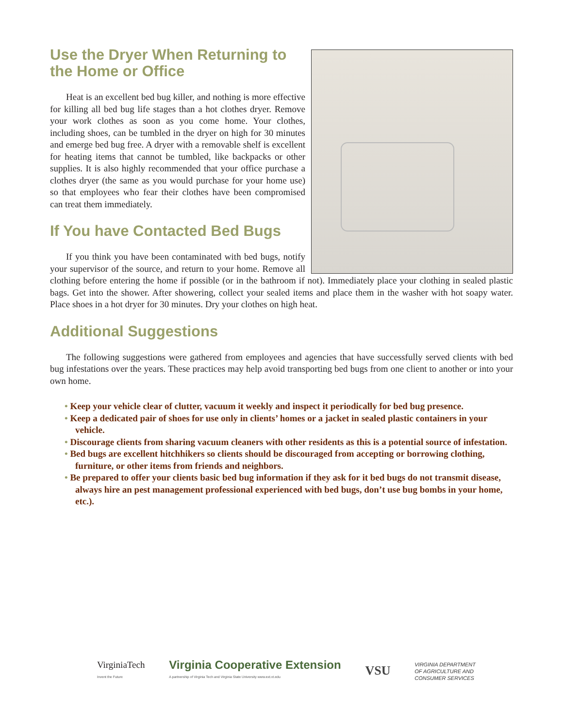Use the Dryer When Returning to the Home or Office
Heat is an excellent bed bug killer, and nothing is more effective for killing all bed bug life stages than a hot clothes dryer. Remove your work clothes as soon as you come home. Your clothes, including shoes, can be tumbled in the dryer on high for 30 minutes and emerge bed bug free. A dryer with a removable shelf is excellent for heating items that cannot be tumbled, like backpacks or other supplies. It is also highly recommended that your office purchase a clothes dryer (the same as you would purchase for your home use) so that employees who fear their clothes have been compromised can treat them immediately.
If You have Contacted Bed Bugs
If you think you have been contaminated with bed bugs, notify your supervisor of the source, and return to your home. Remove all clothing before entering the home if possible (or in the bathroom if not). Immediately place your clothing in sealed plastic bags. Get into the shower. After showering, collect your sealed items and place them in the washer with hot soapy water. Place shoes in a hot dryer for 30 minutes. Dry your clothes on high heat.
Additional Suggestions
The following suggestions were gathered from employees and agencies that have successfully served clients with bed bug infestations over the years. These practices may help avoid transporting bed bugs from one client to another or into your own home.
• Keep your vehicle clear of clutter, vacuum it weekly and inspect it periodically for bed bug presence.
• Keep a dedicated pair of shoes for use only in clients’ homes or a jacket in sealed plastic containers in your vehicle.
• Discourage clients from sharing vacuum cleaners with other residents as this is a potential source of infestation.
• Bed bugs are excellent hitchhikers so clients should be discouraged from accepting or borrowing clothing, furniture, or other items from friends and neighbors.
• Be prepared to offer your clients basic bed bug information if they ask for it bed bugs do not transmit disease, always hire an pest management professional experienced with bed bugs, don’t use bug bombs in your home, etc.).
VirginiaTech
Invent the Future
Virginia Cooperative Extension
A partnership of Virginia Tech and Virginia State University www.ext.vt.edu
VSU
VIRGINIA DEPARTMENT
OF AGRICULTURE AND
CONSUMER SERVICES